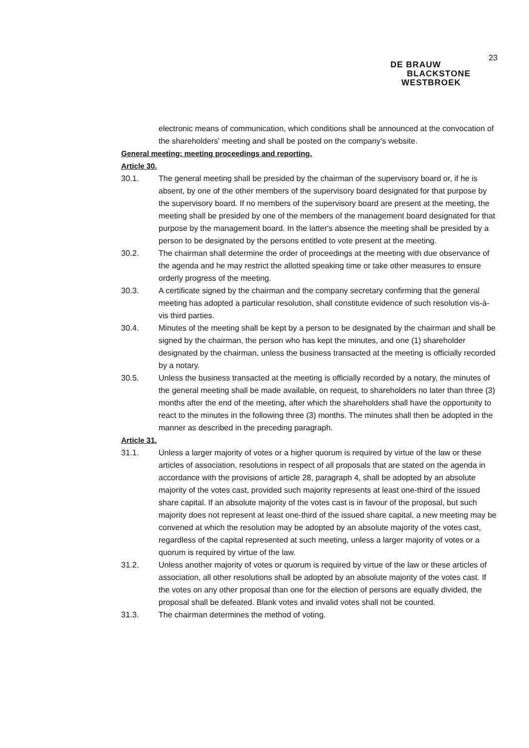23
DE BRAUW
BLACKSTONE
WESTBROEK
electronic means of communication, which conditions shall be announced at the convocation of the shareholders' meeting and shall be posted on the company's website.
General meeting; meeting proceedings and reporting.
Article 30.
30.1. The general meeting shall be presided by the chairman of the supervisory board or, if he is absent, by one of the other members of the supervisory board designated for that purpose by the supervisory board. If no members of the supervisory board are present at the meeting, the meeting shall be presided by one of the members of the management board designated for that purpose by the management board. In the latter's absence the meeting shall be presided by a person to be designated by the persons entitled to vote present at the meeting.
30.2. The chairman shall determine the order of proceedings at the meeting with due observance of the agenda and he may restrict the allotted speaking time or take other measures to ensure orderly progress of the meeting.
30.3. A certificate signed by the chairman and the company secretary confirming that the general meeting has adopted a particular resolution, shall constitute evidence of such resolution vis-à-vis third parties.
30.4. Minutes of the meeting shall be kept by a person to be designated by the chairman and shall be signed by the chairman, the person who has kept the minutes, and one (1) shareholder designated by the chairman, unless the business transacted at the meeting is officially recorded by a notary.
30.5. Unless the business transacted at the meeting is officially recorded by a notary, the minutes of the general meeting shall be made available, on request, to shareholders no later than three (3) months after the end of the meeting, after which the shareholders shall have the opportunity to react to the minutes in the following three (3) months. The minutes shall then be adopted in the manner as described in the preceding paragraph.
Article 31.
31.1. Unless a larger majority of votes or a higher quorum is required by virtue of the law or these articles of association, resolutions in respect of all proposals that are stated on the agenda in accordance with the provisions of article 28, paragraph 4, shall be adopted by an absolute majority of the votes cast, provided such majority represents at least one-third of the issued share capital. If an absolute majority of the votes cast is in favour of the proposal, but such majority does not represent at least one-third of the issued share capital, a new meeting may be convened at which the resolution may be adopted by an absolute majority of the votes cast, regardless of the capital represented at such meeting, unless a larger majority of votes or a quorum is required by virtue of the law.
31.2. Unless another majority of votes or quorum is required by virtue of the law or these articles of association, all other resolutions shall be adopted by an absolute majority of the votes cast. If the votes on any other proposal than one for the election of persons are equally divided, the proposal shall be defeated. Blank votes and invalid votes shall not be counted.
31.3. The chairman determines the method of voting.